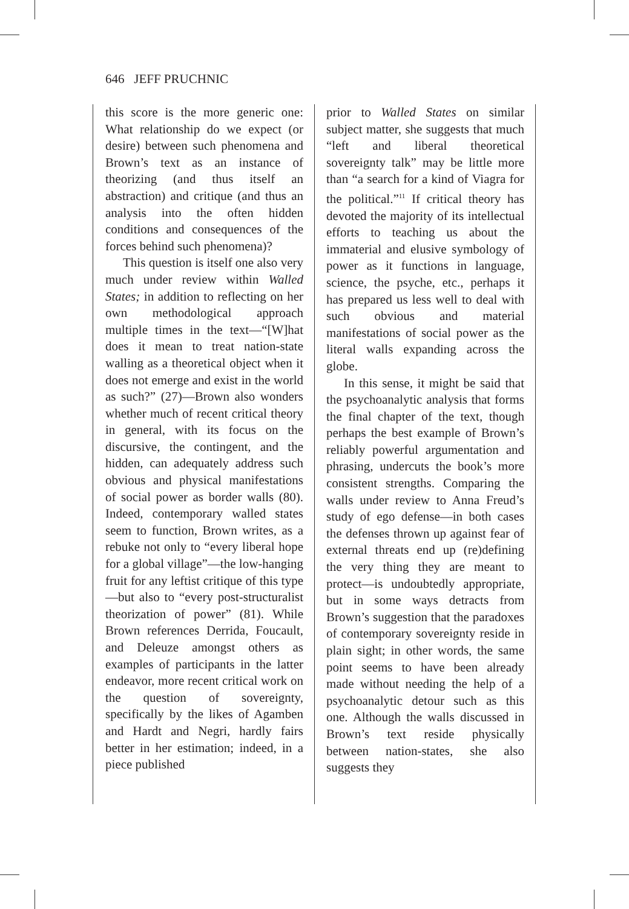646 JEFF PRUCHNIC
this score is the more generic one: What relationship do we expect (or desire) between such phenomena and Brown’s text as an instance of theorizing (and thus itself an abstraction) and critique (and thus an analysis into the often hidden conditions and consequences of the forces behind such phenomena)?
This question is itself one also very much under review within Walled States; in addition to reflecting on her own methodological approach multiple times in the text—“[W]hat does it mean to treat nation-state walling as a theoretical object when it does not emerge and exist in the world as such?” (27)—Brown also wonders whether much of recent critical theory in general, with its focus on the discursive, the contingent, and the hidden, can adequately address such obvious and physical manifestations of social power as border walls (80). Indeed, contemporary walled states seem to function, Brown writes, as a rebuke not only to “every liberal hope for a global village”—the low-hanging fruit for any leftist critique of this type—but also to “every post-structuralist theorization of power” (81). While Brown references Derrida, Foucault, and Deleuze amongst others as examples of participants in the latter endeavor, more recent critical work on the question of sovereignty, specifically by the likes of Agamben and Hardt and Negri, hardly fairs better in her estimation; indeed, in a piece published
prior to Walled States on similar subject matter, she suggests that much “left and liberal theoretical sovereignty talk” may be little more than “a search for a kind of Viagra for the political.”<sup>11</sup> If critical theory has devoted the majority of its intellectual efforts to teaching us about the immaterial and elusive symbology of power as it functions in language, science, the psyche, etc., perhaps it has prepared us less well to deal with such obvious and material manifestations of social power as the literal walls expanding across the globe.
In this sense, it might be said that the psychoanalytic analysis that forms the final chapter of the text, though perhaps the best example of Brown’s reliably powerful argumentation and phrasing, undercuts the book’s more consistent strengths. Comparing the walls under review to Anna Freud’s study of ego defense—in both cases the defenses thrown up against fear of external threats end up (re)defining the very thing they are meant to protect—is undoubtedly appropriate, but in some ways detracts from Brown’s suggestion that the paradoxes of contemporary sovereignty reside in plain sight; in other words, the same point seems to have been already made without needing the help of a psychoanalytic detour such as this one. Although the walls discussed in Brown’s text reside physically between nation-states, she also suggests they